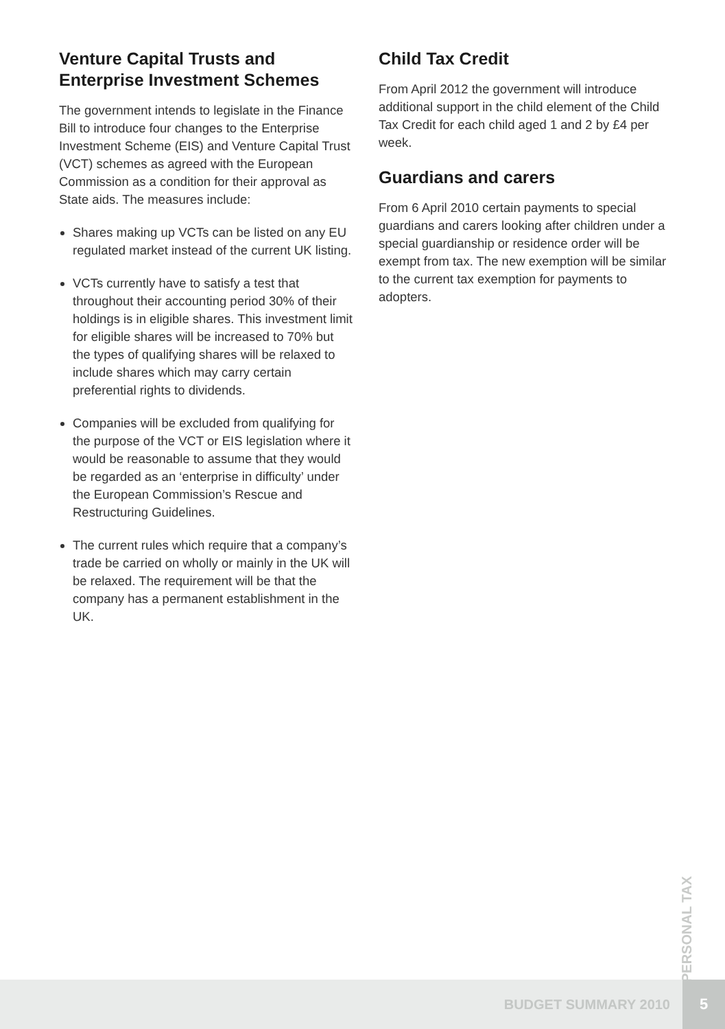Venture Capital Trusts and Enterprise Investment Schemes
The government intends to legislate in the Finance Bill to introduce four changes to the Enterprise Investment Scheme (EIS) and Venture Capital Trust (VCT) schemes as agreed with the European Commission as a condition for their approval as State aids. The measures include:
Shares making up VCTs can be listed on any EU regulated market instead of the current UK listing.
VCTs currently have to satisfy a test that throughout their accounting period 30% of their holdings is in eligible shares. This investment limit for eligible shares will be increased to 70% but the types of qualifying shares will be relaxed to include shares which may carry certain preferential rights to dividends.
Companies will be excluded from qualifying for the purpose of the VCT or EIS legislation where it would be reasonable to assume that they would be regarded as an ‘enterprise in difficulty’ under the European Commission’s Rescue and Restructuring Guidelines.
The current rules which require that a company’s trade be carried on wholly or mainly in the UK will be relaxed. The requirement will be that the company has a permanent establishment in the UK.
Child Tax Credit
From April 2012 the government will introduce additional support in the child element of the Child Tax Credit for each child aged 1 and 2 by £4 per week.
Guardians and carers
From 6 April 2010 certain payments to special guardians and carers looking after children under a special guardianship or residence order will be exempt from tax. The new exemption will be similar to the current tax exemption for payments to adopters.
PERSONAL TAX
BUDGET SUMMARY 2010 5